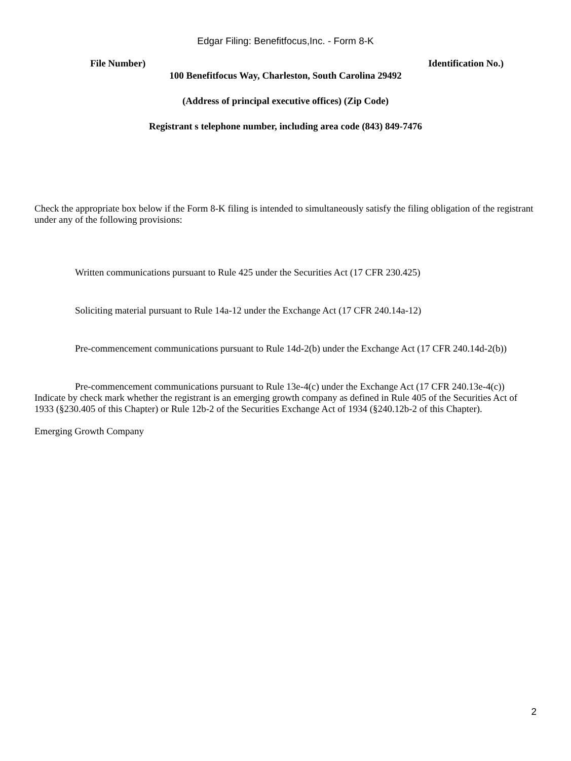Edgar Filing: Benefitfocus,Inc. - Form 8-K
File Number) Identification No.)
100 Benefitfocus Way, Charleston, South Carolina 29492
(Address of principal executive offices) (Zip Code)
Registrant s telephone number, including area code (843) 849-7476
Check the appropriate box below if the Form 8-K filing is intended to simultaneously satisfy the filing obligation of the registrant under any of the following provisions:
Written communications pursuant to Rule 425 under the Securities Act (17 CFR 230.425)
Soliciting material pursuant to Rule 14a-12 under the Exchange Act (17 CFR 240.14a-12)
Pre-commencement communications pursuant to Rule 14d-2(b) under the Exchange Act (17 CFR 240.14d-2(b))
Pre-commencement communications pursuant to Rule 13e-4(c) under the Exchange Act (17 CFR 240.13e-4(c))
Indicate by check mark whether the registrant is an emerging growth company as defined in Rule 405 of the Securities Act of 1933 (§230.405 of this Chapter) or Rule 12b-2 of the Securities Exchange Act of 1934 (§240.12b-2 of this Chapter).
Emerging Growth Company
2